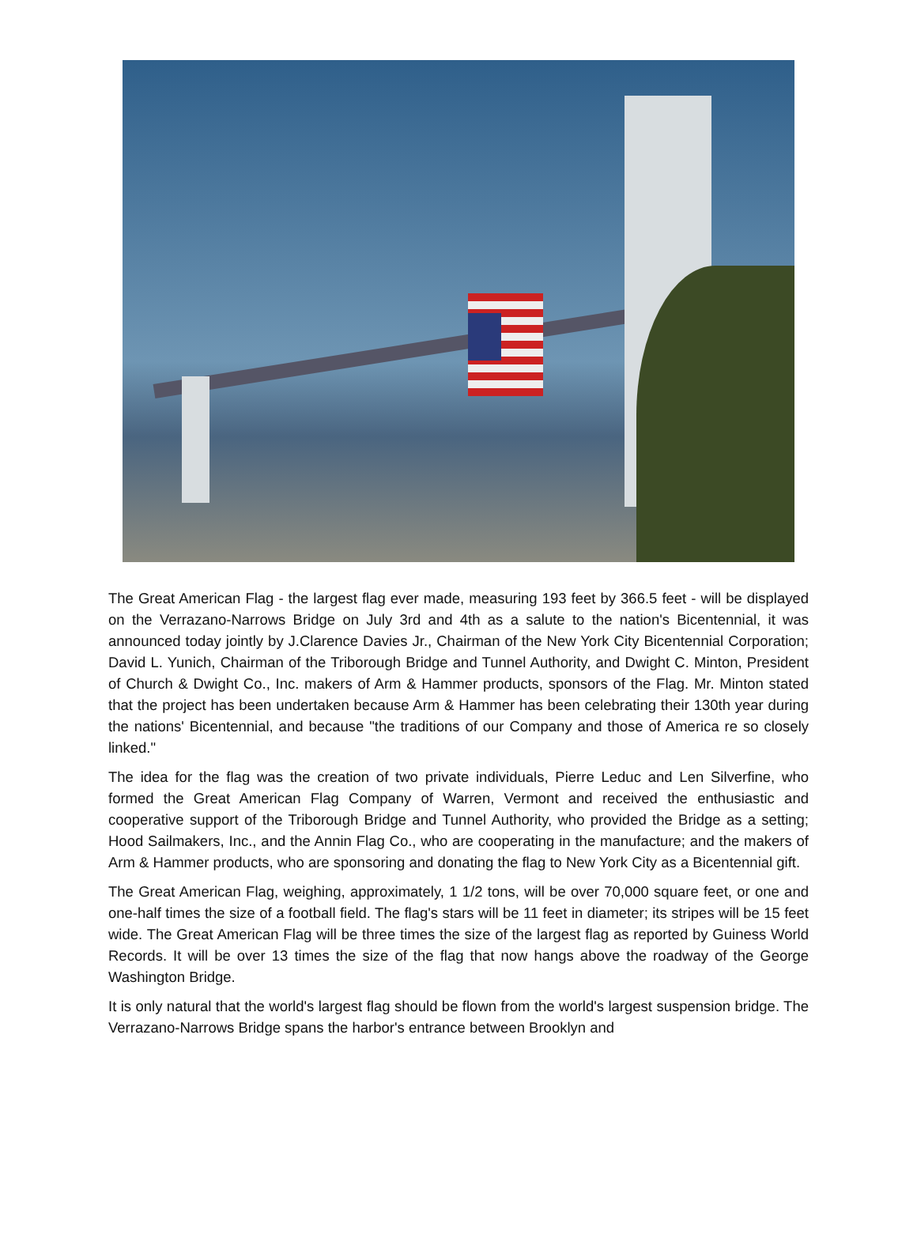The Great American Flag - the largest flag ever made, measuring 193 feet by 366.5 feet - will be displayed on the Verrazano-Narrows Bridge on July 3rd and 4th as a salute to the nation's Bicentennial, it was announced today jointly by J.Clarence Davies Jr., Chairman of the New York City Bicentennial Corporation; David L. Yunich, Chairman of the Triborough Bridge and Tunnel Authority, and Dwight C. Minton, President of Church & Dwight Co., Inc. makers of Arm & Hammer products, sponsors of the Flag. Mr. Minton stated that the project has been undertaken because Arm & Hammer has been celebrating their 130th year during the nations' Bicentennial, and because "the traditions of our Company and those of America re so closely linked."
The idea for the flag was the creation of two private individuals, Pierre Leduc and Len Silverfine, who formed the Great American Flag Company of Warren, Vermont and received the enthusiastic and cooperative support of the Triborough Bridge and Tunnel Authority, who provided the Bridge as a setting; Hood Sailmakers, Inc., and the Annin Flag Co., who are cooperating in the manufacture; and the makers of Arm & Hammer products, who are sponsoring and donating the flag to New York City as a Bicentennial gift.
The Great American Flag, weighing, approximately, 1 1/2 tons, will be over 70,000 square feet, or one and one-half times the size of a football field. The flag's stars will be 11 feet in diameter; its stripes will be 15 feet wide. The Great American Flag will be three times the size of the largest flag as reported by Guiness World Records. It will be over 13 times the size of the flag that now hangs above the roadway of the George Washington Bridge.
It is only natural that the world's largest flag should be flown from the world's largest suspension bridge. The Verrazano-Narrows Bridge spans the harbor's entrance between Brooklyn and